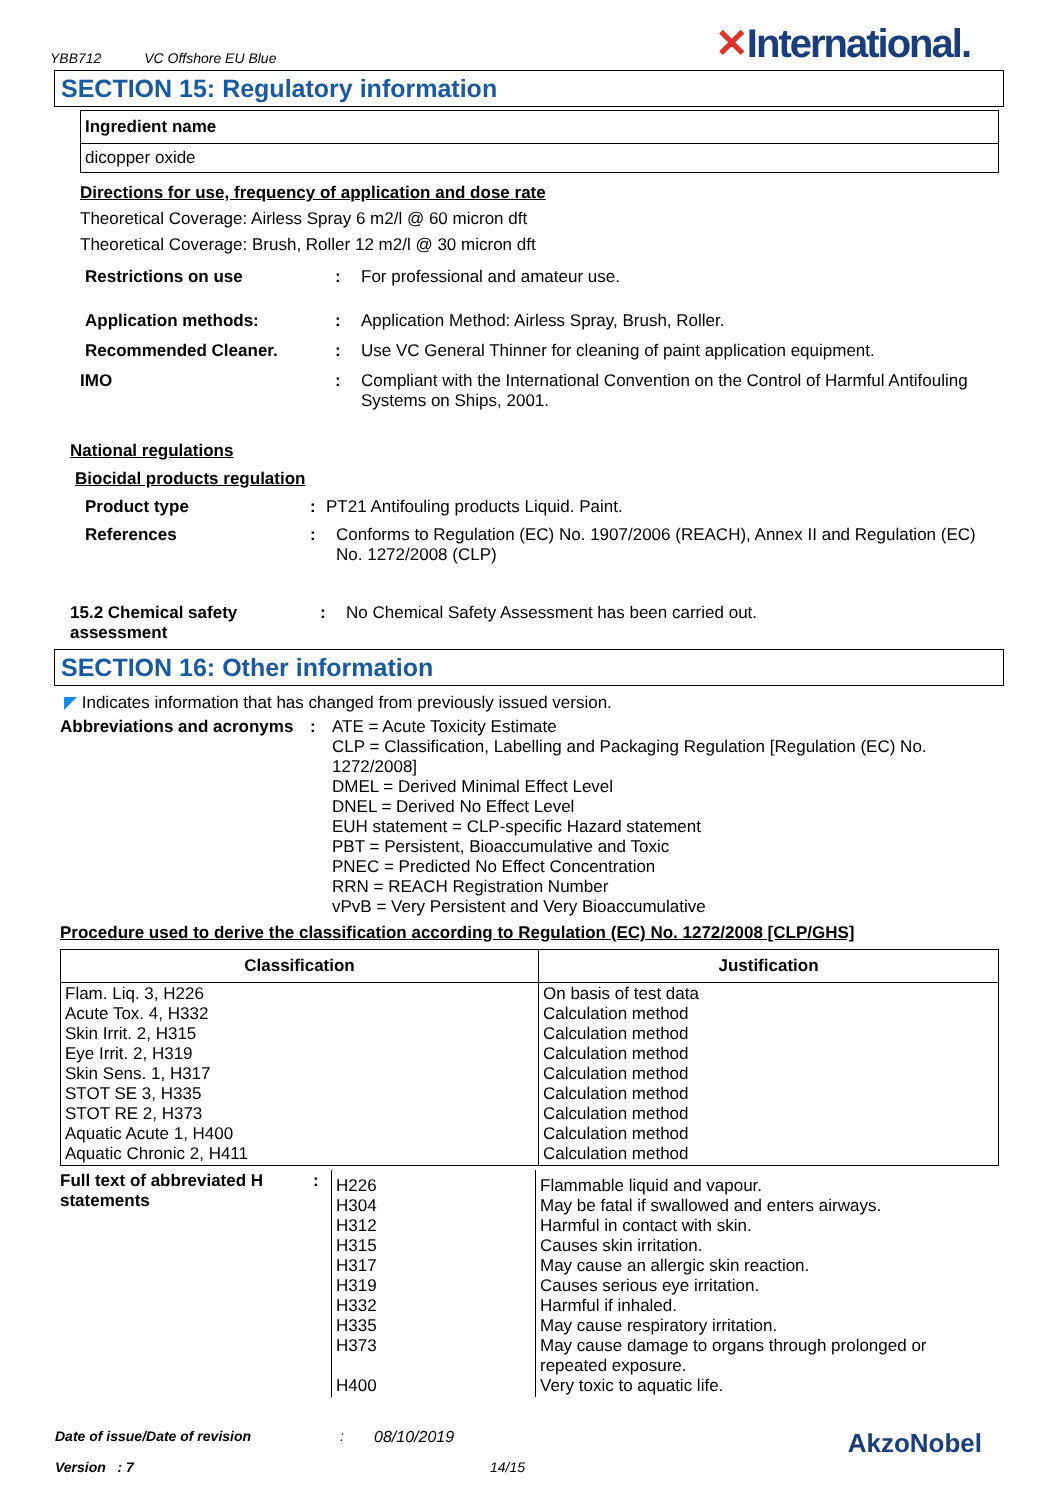YBB712 VC Offshore EU Blue
✕International.
SECTION 15: Regulatory information
| Ingredient name |
| --- |
| dicopper oxide |
Directions for use, frequency of application and dose rate
Theoretical Coverage: Airless Spray 6 m2/l @ 60 micron dft
Theoretical Coverage: Brush, Roller 12 m2/l @ 30 micron dft
Restrictions on use : For professional and amateur use.
Application methods: : Application Method: Airless Spray, Brush, Roller.
Recommended Cleaner. : Use VC General Thinner for cleaning of paint application equipment.
IMO : Compliant with the International Convention on the Control of Harmful Antifouling Systems on Ships, 2001.
National regulations
Biocidal products regulation
Product type : PT21 Antifouling products Liquid. Paint.
References : Conforms to Regulation (EC) No. 1907/2006 (REACH), Annex II and Regulation (EC) No. 1272/2008 (CLP)
15.2 Chemical safety assessment
: No Chemical Safety Assessment has been carried out.
SECTION 16: Other information
◤ Indicates information that has changed from previously issued version.
Abbreviations and acronyms
: ATE = Acute Toxicity Estimate
CLP = Classification, Labelling and Packaging Regulation [Regulation (EC) No. 1272/2008]
DMEL = Derived Minimal Effect Level
DNEL = Derived No Effect Level
EUH statement = CLP-specific Hazard statement
PBT = Persistent, Bioaccumulative and Toxic
PNEC = Predicted No Effect Concentration
RRN = REACH Registration Number
vPvB = Very Persistent and Very Bioaccumulative
Procedure used to derive the classification according to Regulation (EC) No. 1272/2008 [CLP/GHS]
| Classification | Justification |
| --- | --- |
| Flam. Liq. 3, H226 Acute Tox. 4, H332 Skin Irrit. 2, H315 Eye Irrit. 2, H319 Skin Sens. 1, H317 STOT SE 3, H335 STOT RE 2, H373 Aquatic Acute 1, H400 Aquatic Chronic 2, H411 | On basis of test data Calculation method Calculation method Calculation method Calculation method Calculation method Calculation method Calculation method Calculation method |
| Full text of abbreviated H statements | : | H226 H304 H312 H315 H317 H319 H332 H335 H373 H400 | Flammable liquid and vapour. May be fatal if swallowed and enters airways. Harmful in contact with skin. Causes skin irritation. May cause an allergic skin reaction. Causes serious eye irritation. Harmful if inhaled. May cause respiratory irritation. May cause damage to organs through prolonged or repeated exposure. Very toxic to aquatic life. |
Date of issue/Date of revision: 08/10/2019 AkzoNobel
Version : 7 14/15